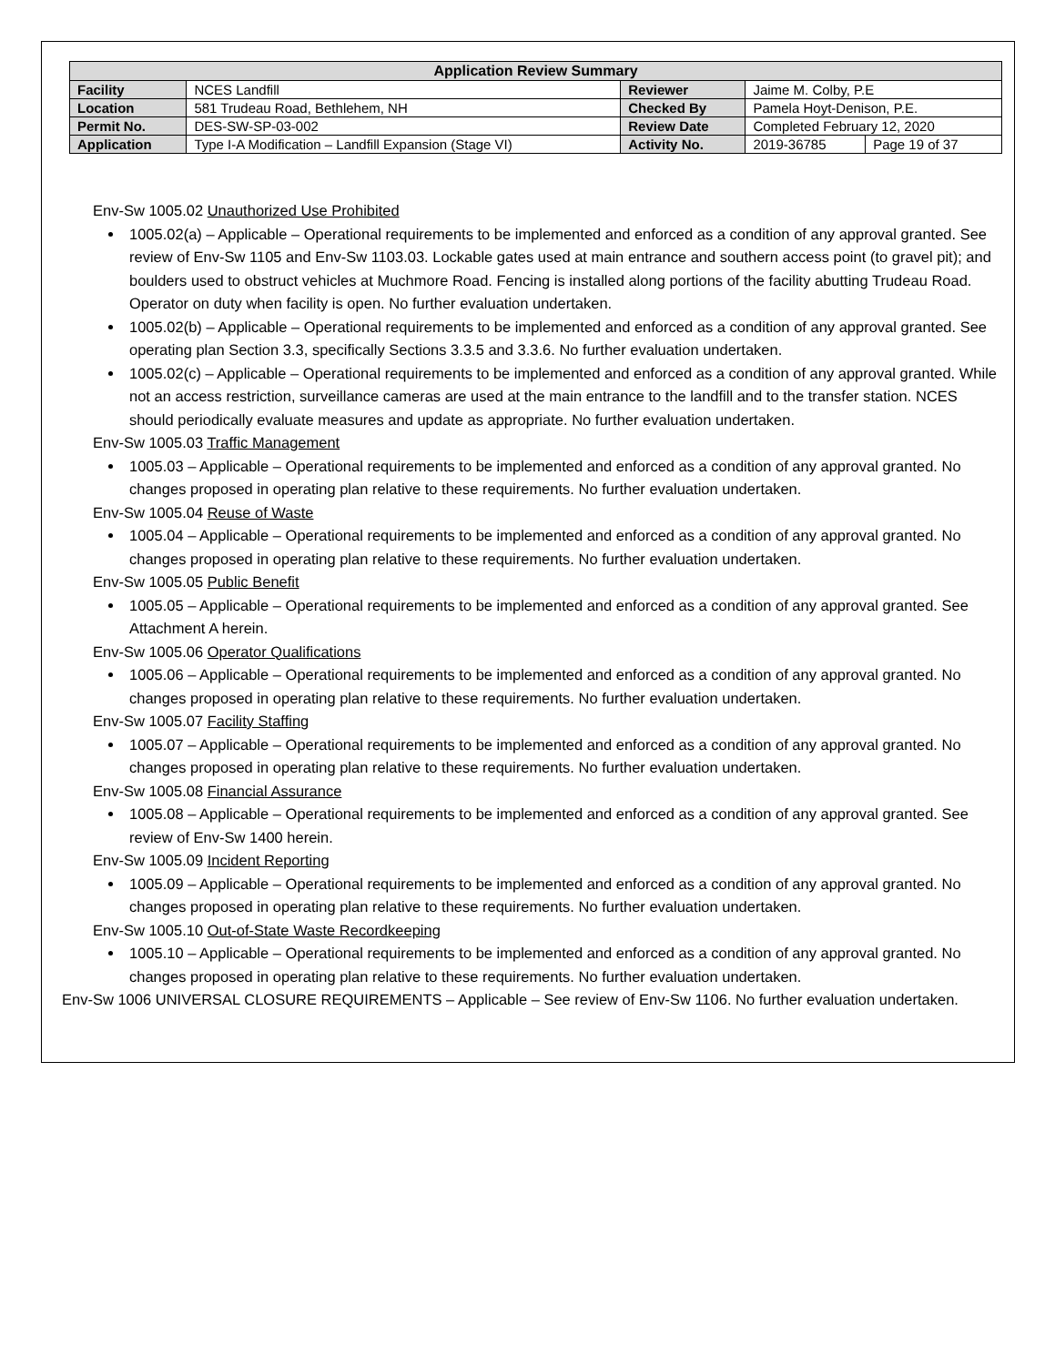| Application Review Summary | | | | |
| --- | --- | --- | --- | --- |
| Facility | NCES Landfill | Reviewer | Jaime M. Colby, P.E | |
| Location | 581 Trudeau Road, Bethlehem, NH | Checked By | Pamela Hoyt-Denison, P.E. | |
| Permit No. | DES-SW-SP-03-002 | Review Date | Completed February 12, 2020 | |
| Application | Type I-A Modification – Landfill Expansion (Stage VI) | Activity No. | 2019-36785 | Page 19 of 37 |
Env-Sw 1005.02 Unauthorized Use Prohibited
1005.02(a) – Applicable – Operational requirements to be implemented and enforced as a condition of any approval granted. See review of Env-Sw 1105 and Env-Sw 1103.03. Lockable gates used at main entrance and southern access point (to gravel pit); and boulders used to obstruct vehicles at Muchmore Road. Fencing is installed along portions of the facility abutting Trudeau Road. Operator on duty when facility is open. No further evaluation undertaken.
1005.02(b) – Applicable – Operational requirements to be implemented and enforced as a condition of any approval granted. See operating plan Section 3.3, specifically Sections 3.3.5 and 3.3.6. No further evaluation undertaken.
1005.02(c) – Applicable – Operational requirements to be implemented and enforced as a condition of any approval granted. While not an access restriction, surveillance cameras are used at the main entrance to the landfill and to the transfer station. NCES should periodically evaluate measures and update as appropriate. No further evaluation undertaken.
Env-Sw 1005.03 Traffic Management
1005.03 – Applicable – Operational requirements to be implemented and enforced as a condition of any approval granted. No changes proposed in operating plan relative to these requirements. No further evaluation undertaken.
Env-Sw 1005.04 Reuse of Waste
1005.04 – Applicable – Operational requirements to be implemented and enforced as a condition of any approval granted. No changes proposed in operating plan relative to these requirements. No further evaluation undertaken.
Env-Sw 1005.05 Public Benefit
1005.05 – Applicable – Operational requirements to be implemented and enforced as a condition of any approval granted. See Attachment A herein.
Env-Sw 1005.06 Operator Qualifications
1005.06 – Applicable – Operational requirements to be implemented and enforced as a condition of any approval granted. No changes proposed in operating plan relative to these requirements. No further evaluation undertaken.
Env-Sw 1005.07 Facility Staffing
1005.07 – Applicable – Operational requirements to be implemented and enforced as a condition of any approval granted. No changes proposed in operating plan relative to these requirements. No further evaluation undertaken.
Env-Sw 1005.08 Financial Assurance
1005.08 – Applicable – Operational requirements to be implemented and enforced as a condition of any approval granted. See review of Env-Sw 1400 herein.
Env-Sw 1005.09 Incident Reporting
1005.09 – Applicable – Operational requirements to be implemented and enforced as a condition of any approval granted. No changes proposed in operating plan relative to these requirements. No further evaluation undertaken.
Env-Sw 1005.10 Out-of-State Waste Recordkeeping
1005.10 – Applicable – Operational requirements to be implemented and enforced as a condition of any approval granted. No changes proposed in operating plan relative to these requirements. No further evaluation undertaken.
Env-Sw 1006 UNIVERSAL CLOSURE REQUIREMENTS – Applicable – See review of Env-Sw 1106. No further evaluation undertaken.